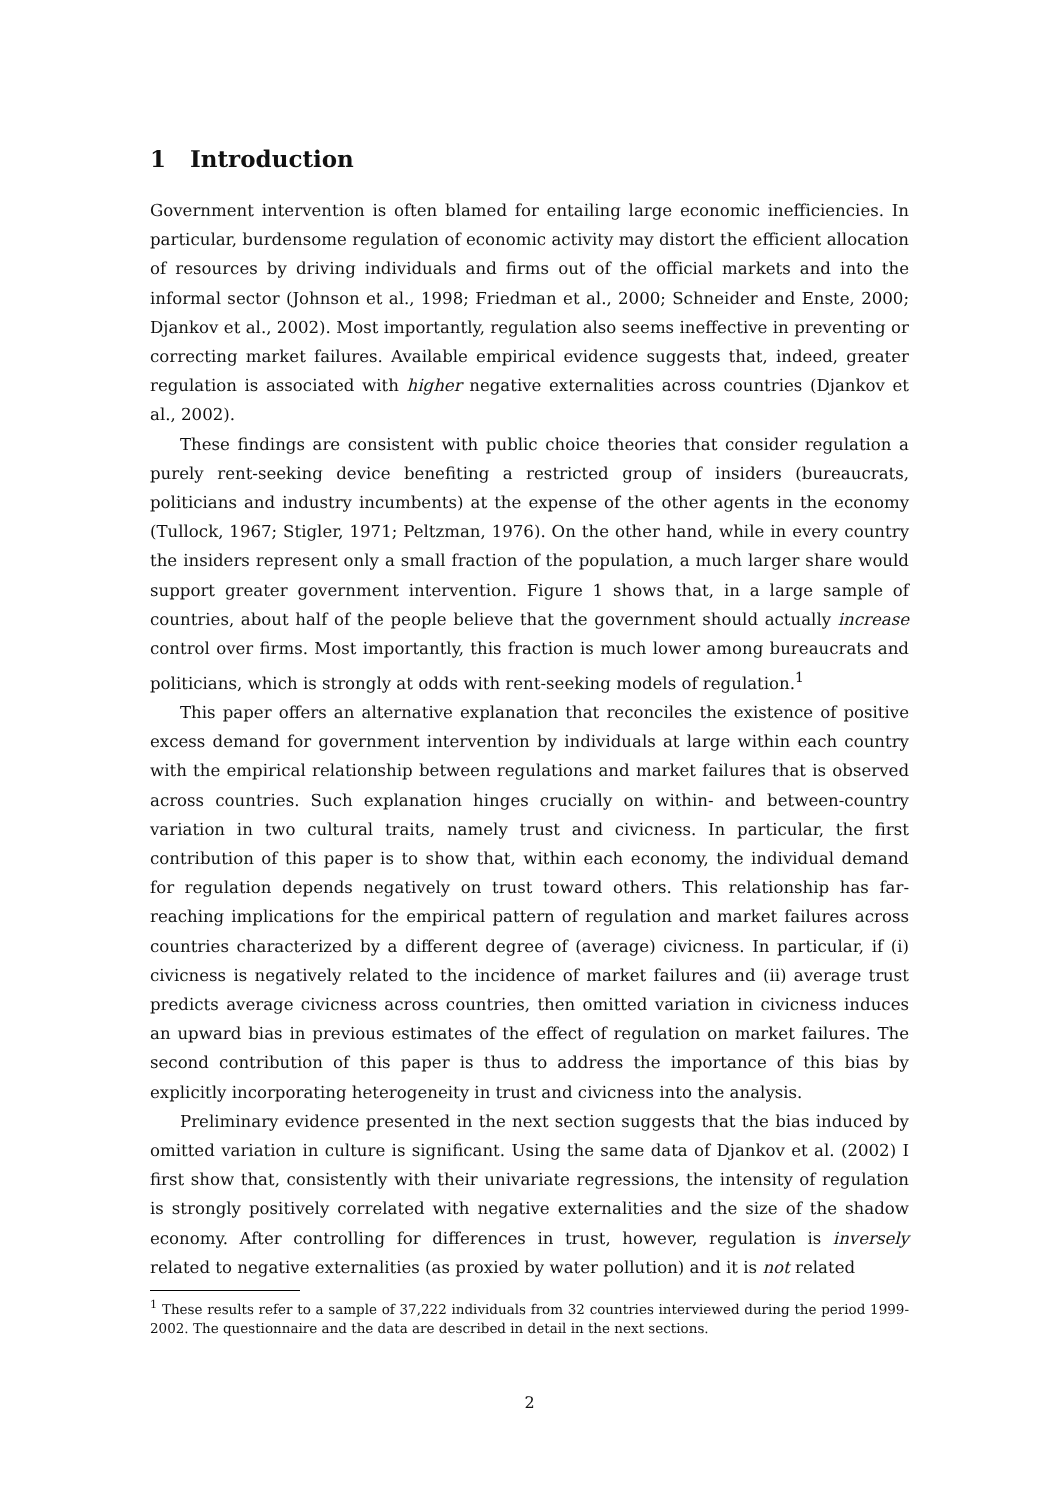1 Introduction
Government intervention is often blamed for entailing large economic inefficiencies. In particular, burdensome regulation of economic activity may distort the efficient allocation of resources by driving individuals and firms out of the official markets and into the informal sector (Johnson et al., 1998; Friedman et al., 2000; Schneider and Enste, 2000; Djankov et al., 2002). Most importantly, regulation also seems ineffective in preventing or correcting market failures. Available empirical evidence suggests that, indeed, greater regulation is associated with higher negative externalities across countries (Djankov et al., 2002).
These findings are consistent with public choice theories that consider regulation a purely rent-seeking device benefiting a restricted group of insiders (bureaucrats, politicians and industry incumbents) at the expense of the other agents in the economy (Tullock, 1967; Stigler, 1971; Peltzman, 1976). On the other hand, while in every country the insiders represent only a small fraction of the population, a much larger share would support greater government intervention. Figure 1 shows that, in a large sample of countries, about half of the people believe that the government should actually increase control over firms. Most importantly, this fraction is much lower among bureaucrats and politicians, which is strongly at odds with rent-seeking models of regulation.<sup>1</sup>
This paper offers an alternative explanation that reconciles the existence of positive excess demand for government intervention by individuals at large within each country with the empirical relationship between regulations and market failures that is observed across countries. Such explanation hinges crucially on within- and between-country variation in two cultural traits, namely trust and civicness. In particular, the first contribution of this paper is to show that, within each economy, the individual demand for regulation depends negatively on trust toward others. This relationship has far-reaching implications for the empirical pattern of regulation and market failures across countries characterized by a different degree of (average) civicness. In particular, if (i) civicness is negatively related to the incidence of market failures and (ii) average trust predicts average civicness across countries, then omitted variation in civicness induces an upward bias in previous estimates of the effect of regulation on market failures. The second contribution of this paper is thus to address the importance of this bias by explicitly incorporating heterogeneity in trust and civicness into the analysis.
Preliminary evidence presented in the next section suggests that the bias induced by omitted variation in culture is significant. Using the same data of Djankov et al. (2002) I first show that, consistently with their univariate regressions, the intensity of regulation is strongly positively correlated with negative externalities and the size of the shadow economy. After controlling for differences in trust, however, regulation is inversely related to negative externalities (as proxied by water pollution) and it is not related
<sup>1</sup> These results refer to a sample of 37,222 individuals from 32 countries interviewed during the period 1999-2002. The questionnaire and the data are described in detail in the next sections.
2